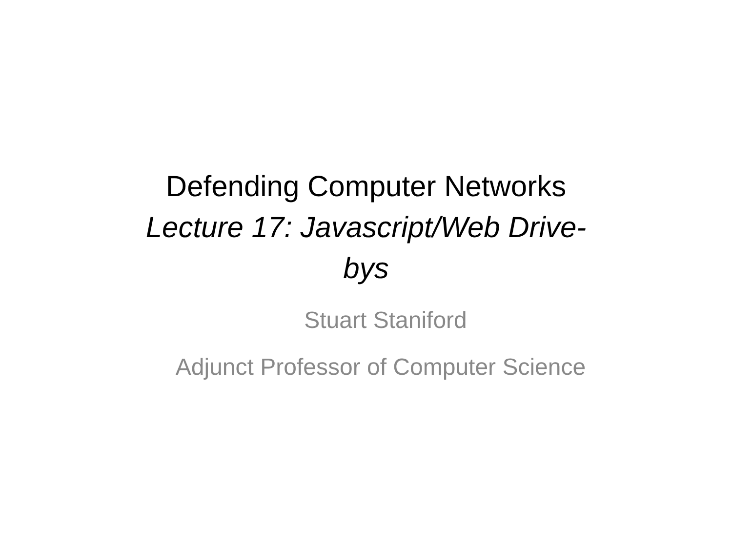Defending Computer Networks
Lecture 17: Javascript/Web Drive-
bys
Stuart Staniford
Adjunct Professor of Computer Science